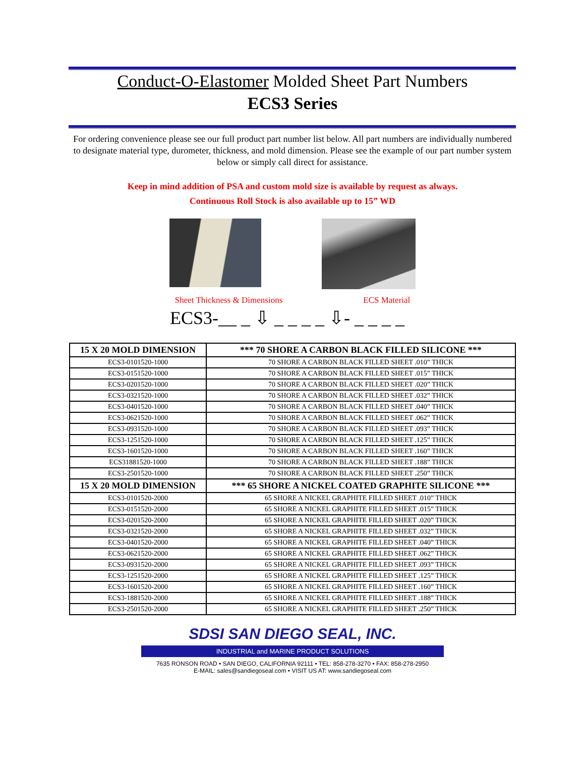Conduct-O-Elastomer Molded Sheet Part Numbers
ECS3 Series
For ordering convenience please see our full product part number list below. All part numbers are individually numbered to designate material type, durometer, thickness, and mold dimension. Please see the example of our part number system below or simply call direct for assistance.
Keep in mind addition of PSA and custom mold size is available by request as always.
Continuous Roll Stock is also available up to 15” WD
Sheet Thickness & Dimensions ECS Material
ECS3-__ _ ⇩ _ _ _ _ ⇩- _ _ _ _
| 15 X 20 MOLD DIMENSION | *** 70 SHORE A CARBON BLACK FILLED SILICONE *** |
| --- | --- |
| ECS3-0101520-1000 | 70 SHORE A CARBON BLACK FILLED SHEET .010” THICK |
| ECS3-0151520-1000 | 70 SHORE A CARBON BLACK FILLED SHEET .015” THICK |
| ECS3-0201520-1000 | 70 SHORE A CARBON BLACK FILLED SHEET .020” THICK |
| ECS3-0321520-1000 | 70 SHORE A CARBON BLACK FILLED SHEET .032” THICK |
| ECS3-0401520-1000 | 70 SHORE A CARBON BLACK FILLED SHEET .040” THICK |
| ECS3-0621520-1000 | 70 SHORE A CARBON BLACK FILLED SHEET .062” THICK |
| ECS3-0931520-1000 | 70 SHORE A CARBON BLACK FILLED SHEET .093” THICK |
| ECS3-1251520-1000 | 70 SHORE A CARBON BLACK FILLED SHEET .125” THICK |
| ECS3-1601520-1000 | 70 SHORE A CARBON BLACK FILLED SHEET .160” THICK |
| ECS31881520-1000 | 70 SHORE A CARBON BLACK FILLED SHEET .188” THICK |
| ECS3-2501520-1000 | 70 SHORE A CARBON BLACK FILLED SHEET .250” THICK |
| 15 X 20 MOLD DIMENSION | *** 65 SHORE A NICKEL COATED GRAPHITE SILICONE *** |
| ECS3-0101520-2000 | 65 SHORE A NICKEL GRAPHITE FILLED SHEET .010” THICK |
| ECS3-0151520-2000 | 65 SHORE A NICKEL GRAPHITE FILLED SHEET .015” THICK |
| ECS3-0201520-2000 | 65 SHORE A NICKEL GRAPHITE FILLED SHEET .020” THICK |
| ECS3-0321520-2000 | 65 SHORE A NICKEL GRAPHITE FILLED SHEET .032” THICK |
| ECS3-0401520-2000 | 65 SHORE A NICKEL GRAPHITE FILLED SHEET .040” THICK |
| ECS3-0621520-2000 | 65 SHORE A NICKEL GRAPHITE FILLED SHEET .062” THICK |
| ECS3-0931520-2000 | 65 SHORE A NICKEL GRAPHITE FILLED SHEET .093” THICK |
| ECS3-1251520-2000 | 65 SHORE A NICKEL GRAPHITE FILLED SHEET .125” THICK |
| ECS3-1601520-2000 | 65 SHORE A NICKEL GRAPHITE FILLED SHEET .160” THICK |
| ECS3-1881520-2000 | 65 SHORE A NICKEL GRAPHITE FILLED SHEET .188” THICK |
| ECS3-2501520-2000 | 65 SHORE A NICKEL GRAPHITE FILLED SHEET .250” THICK |
SDSI SAN DIEGO SEAL, INC.
INDUSTRIAL and MARINE PRODUCT SOLUTIONS
7635 RONSON ROAD • SAN DIEGO, CALIFORNIA 92111 • TEL: 858-278-3270 • FAX: 858-278-2950
E-MAIL: sales@sandiegoseal.com • VISIT US AT: www.sandiegoseal.com